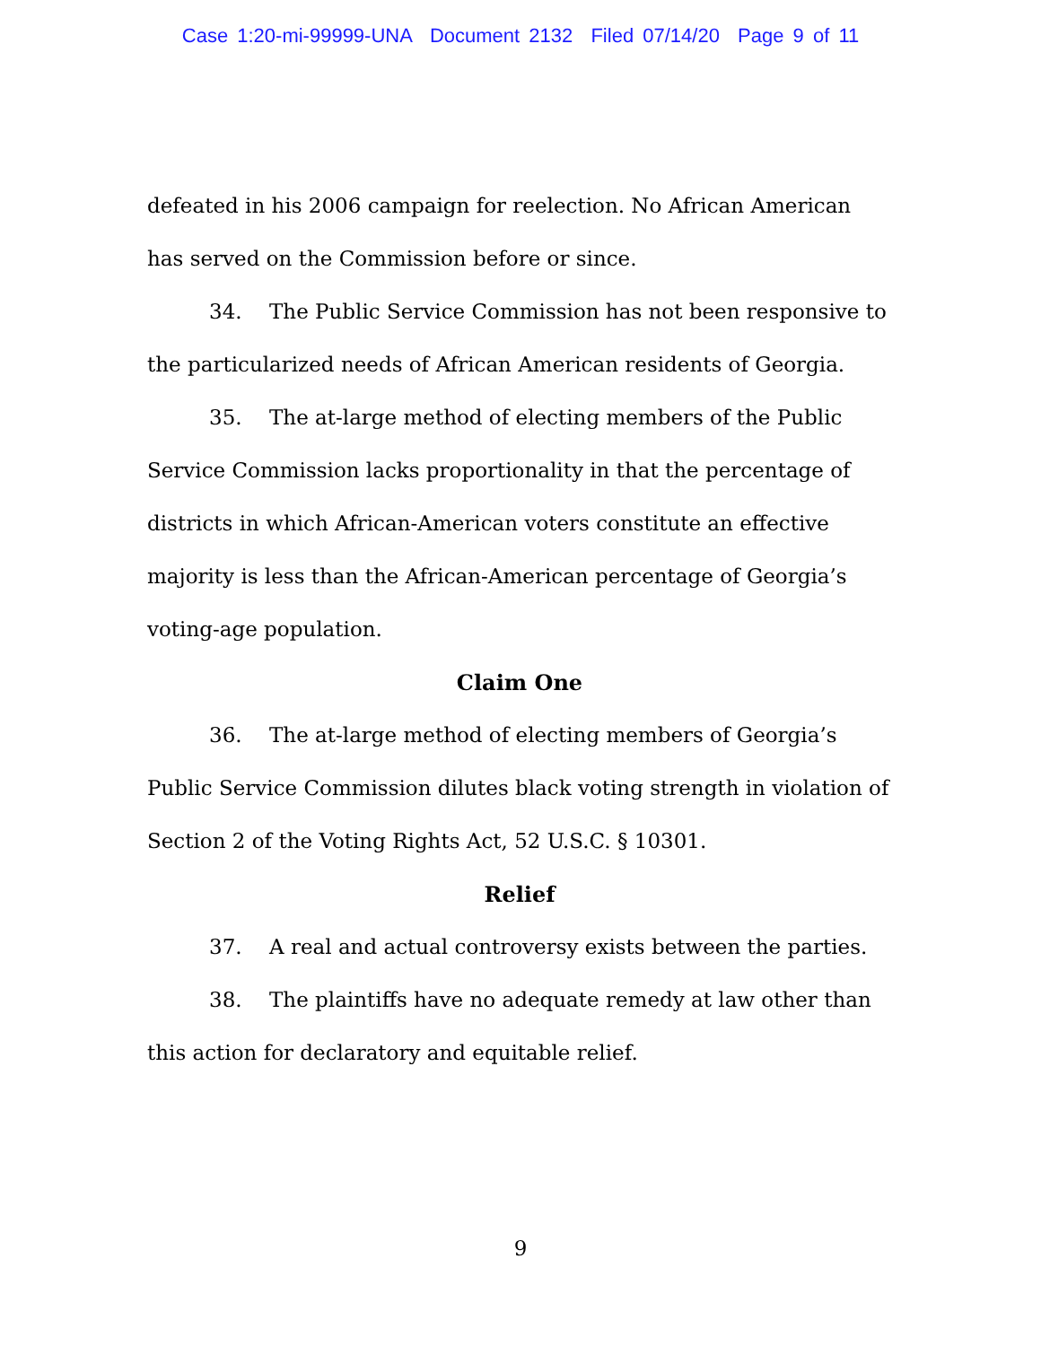Case 1:20-mi-99999-UNA Document 2132 Filed 07/14/20 Page 9 of 11
defeated in his 2006 campaign for reelection. No African American has served on the Commission before or since.
34. The Public Service Commission has not been responsive to the particularized needs of African American residents of Georgia.
35. The at-large method of electing members of the Public Service Commission lacks proportionality in that the percentage of districts in which African-American voters constitute an effective majority is less than the African-American percentage of Georgia’s voting-age population.
Claim One
36. The at-large method of electing members of Georgia’s Public Service Commission dilutes black voting strength in violation of Section 2 of the Voting Rights Act, 52 U.S.C. § 10301.
Relief
37. A real and actual controversy exists between the parties.
38. The plaintiffs have no adequate remedy at law other than this action for declaratory and equitable relief.
9